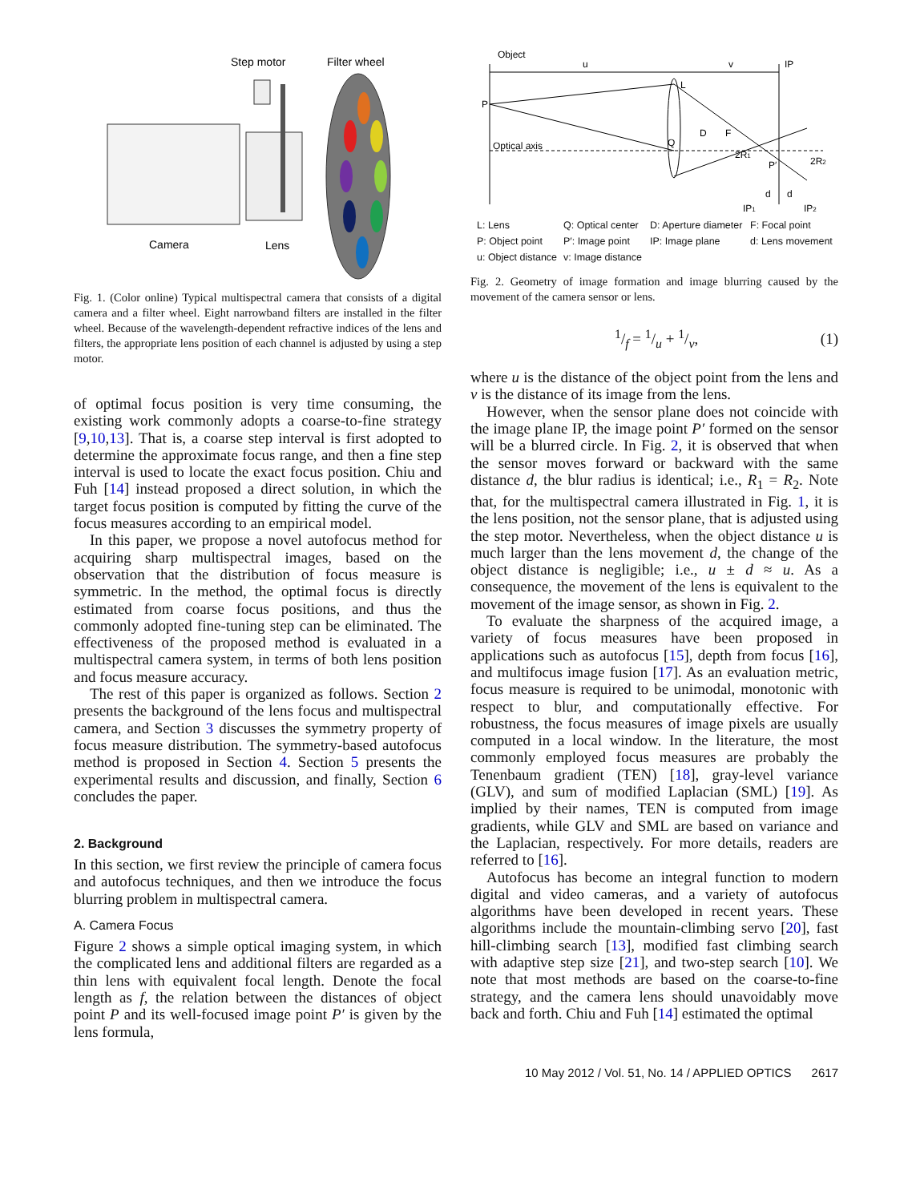Step motor
Filter wheel
Camera
Lens
Fig. 1. (Color online) Typical multispectral camera that consists of a digital camera and a filter wheel. Eight narrowband filters are installed in the filter wheel. Because of the wavelength-dependent refractive indices of the lens and filters, the appropriate lens position of each channel is adjusted by using a step motor.
of optimal focus position is very time consuming, the existing work commonly adopts a coarse-to-fine strategy [9,10,13]. That is, a coarse step interval is first adopted to determine the approximate focus range, and then a fine step interval is used to locate the exact focus position. Chiu and Fuh [14] instead proposed a direct solution, in which the target focus position is computed by fitting the curve of the focus measures according to an empirical model.
In this paper, we propose a novel autofocus method for acquiring sharp multispectral images, based on the observation that the distribution of focus measure is symmetric. In the method, the optimal focus is directly estimated from coarse focus positions, and thus the commonly adopted fine-tuning step can be eliminated. The effectiveness of the proposed method is evaluated in a multispectral camera system, in terms of both lens position and focus measure accuracy.
The rest of this paper is organized as follows. Section 2 presents the background of the lens focus and multispectral camera, and Section 3 discusses the symmetry property of focus measure distribution. The symmetry-based autofocus method is proposed in Section 4. Section 5 presents the experimental results and discussion, and finally, Section 6 concludes the paper.
2. Background
In this section, we first review the principle of camera focus and autofocus techniques, and then we introduce the focus blurring problem in multispectral camera.
A. Camera Focus
Figure 2 shows a simple optical imaging system, in which the complicated lens and additional filters are regarded as a thin lens with equivalent focal length. Denote the focal length as f, the relation between the distances of object point P and its well-focused image point P′ is given by the lens formula,
Object
u
v
IP
P
Optical axis
L
Q
D
F
2R1
P′
2R2
d
d
IP1
IP2
L: Lens Q: Optical center D: Aperture diameter F: Focal point P: Object point P′: Image point IP: Image plane d: Lens movement u: Object distance v: Image distance
Fig. 2. Geometry of image formation and image blurring caused by the movement of the camera sensor or lens.
1/f = 1/u + 1/v, (1)
where u is the distance of the object point from the lens and v is the distance of its image from the lens.
However, when the sensor plane does not coincide with the image plane IP, the image point P′ formed on the sensor will be a blurred circle. In Fig. 2, it is observed that when the sensor moves forward or backward with the same distance d, the blur radius is identical; i.e., R<sub>1</sub> = R<sub>2</sub>. Note that, for the multispectral camera illustrated in Fig. 1, it is the lens position, not the sensor plane, that is adjusted using the step motor. Nevertheless, when the object distance u is much larger than the lens movement d, the change of the object distance is negligible; i.e., u ± d ≈ u. As a consequence, the movement of the lens is equivalent to the movement of the image sensor, as shown in Fig. 2.
To evaluate the sharpness of the acquired image, a variety of focus measures have been proposed in applications such as autofocus [15], depth from focus [16], and multifocus image fusion [17]. As an evaluation metric, focus measure is required to be unimodal, monotonic with respect to blur, and computationally effective. For robustness, the focus measures of image pixels are usually computed in a local window. In the literature, the most commonly employed focus measures are probably the Tenenbaum gradient (TEN) [18], gray-level variance (GLV), and sum of modified Laplacian (SML) [19]. As implied by their names, TEN is computed from image gradients, while GLV and SML are based on variance and the Laplacian, respectively. For more details, readers are referred to [16].
Autofocus has become an integral function to modern digital and video cameras, and a variety of autofocus algorithms have been developed in recent years. These algorithms include the mountain-climbing servo [20], fast hill-climbing search [13], modified fast climbing search with adaptive step size [21], and two-step search [10]. We note that most methods are based on the coarse-to-fine strategy, and the camera lens should unavoidably move back and forth. Chiu and Fuh [14] estimated the optimal
10 May 2012 / Vol. 51, No. 14 / APPLIED OPTICS 2617